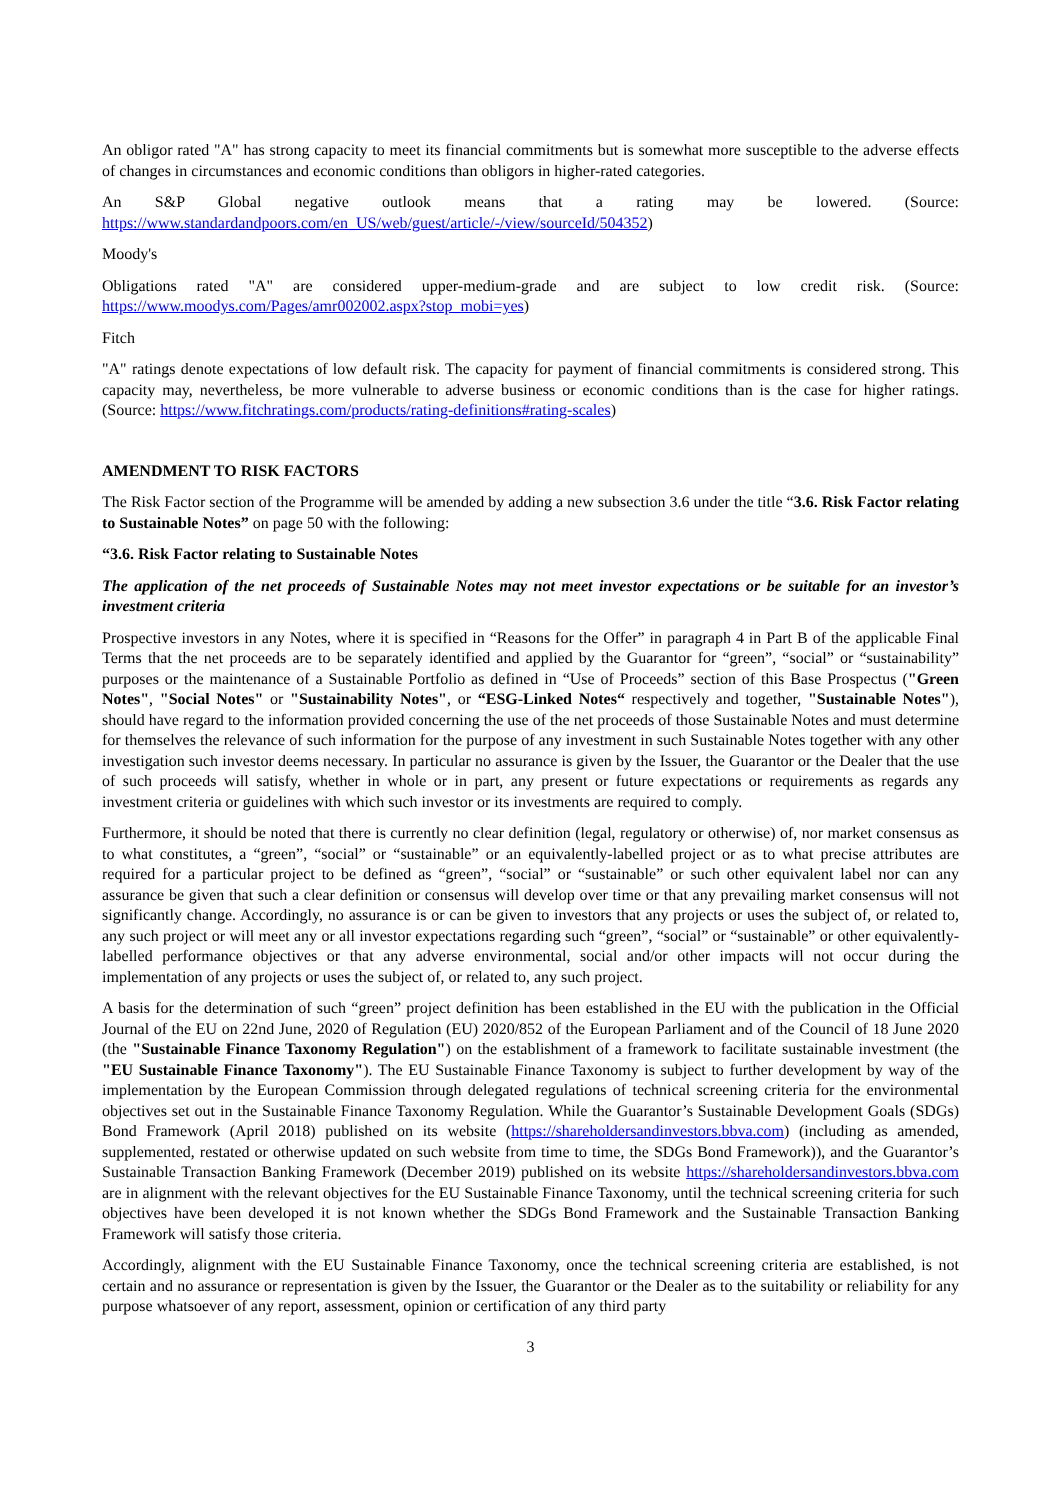An obligor rated "A" has strong capacity to meet its financial commitments but is somewhat more susceptible to the adverse effects of changes in circumstances and economic conditions than obligors in higher-rated categories.
An S&P Global negative outlook means that a rating may be lowered. (Source: https://www.standardandpoors.com/en_US/web/guest/article/-/view/sourceId/504352)
Moody's
Obligations rated "A" are considered upper-medium-grade and are subject to low credit risk. (Source: https://www.moodys.com/Pages/amr002002.aspx?stop_mobi=yes)
Fitch
"A" ratings denote expectations of low default risk. The capacity for payment of financial commitments is considered strong. This capacity may, nevertheless, be more vulnerable to adverse business or economic conditions than is the case for higher ratings. (Source: https://www.fitchratings.com/products/rating-definitions#rating-scales)
AMENDMENT TO RISK FACTORS
The Risk Factor section of the Programme will be amended by adding a new subsection 3.6 under the title “3.6. Risk Factor relating to Sustainable Notes” on page 50 with the following:
“3.6. Risk Factor relating to Sustainable Notes
The application of the net proceeds of Sustainable Notes may not meet investor expectations or be suitable for an investor’s investment criteria
Prospective investors in any Notes, where it is specified in “Reasons for the Offer” in paragraph 4 in Part B of the applicable Final Terms that the net proceeds are to be separately identified and applied by the Guarantor for “green”, “social” or “sustainability” purposes or the maintenance of a Sustainable Portfolio as defined in “Use of Proceeds” section of this Base Prospectus ("Green Notes", "Social Notes" or "Sustainability Notes", or “ESG-Linked Notes“ respectively and together, "Sustainable Notes"), should have regard to the information provided concerning the use of the net proceeds of those Sustainable Notes and must determine for themselves the relevance of such information for the purpose of any investment in such Sustainable Notes together with any other investigation such investor deems necessary. In particular no assurance is given by the Issuer, the Guarantor or the Dealer that the use of such proceeds will satisfy, whether in whole or in part, any present or future expectations or requirements as regards any investment criteria or guidelines with which such investor or its investments are required to comply.
Furthermore, it should be noted that there is currently no clear definition (legal, regulatory or otherwise) of, nor market consensus as to what constitutes, a “green”, “social” or “sustainable” or an equivalently-labelled project or as to what precise attributes are required for a particular project to be defined as “green”, “social” or “sustainable” or such other equivalent label nor can any assurance be given that such a clear definition or consensus will develop over time or that any prevailing market consensus will not significantly change. Accordingly, no assurance is or can be given to investors that any projects or uses the subject of, or related to, any such project or will meet any or all investor expectations regarding such “green”, “social” or “sustainable” or other equivalently-labelled performance objectives or that any adverse environmental, social and/or other impacts will not occur during the implementation of any projects or uses the subject of, or related to, any such project.
A basis for the determination of such “green” project definition has been established in the EU with the publication in the Official Journal of the EU on 22nd June, 2020 of Regulation (EU) 2020/852 of the European Parliament and of the Council of 18 June 2020 (the "Sustainable Finance Taxonomy Regulation") on the establishment of a framework to facilitate sustainable investment (the "EU Sustainable Finance Taxonomy"). The EU Sustainable Finance Taxonomy is subject to further development by way of the implementation by the European Commission through delegated regulations of technical screening criteria for the environmental objectives set out in the Sustainable Finance Taxonomy Regulation. While the Guarantor’s Sustainable Development Goals (SDGs) Bond Framework (April 2018) published on its website (https://shareholdersandinvestors.bbva.com) (including as amended, supplemented, restated or otherwise updated on such website from time to time, the SDGs Bond Framework)), and the Guarantor’s Sustainable Transaction Banking Framework (December 2019) published on its website https://shareholdersandinvestors.bbva.com are in alignment with the relevant objectives for the EU Sustainable Finance Taxonomy, until the technical screening criteria for such objectives have been developed it is not known whether the SDGs Bond Framework and the Sustainable Transaction Banking Framework will satisfy those criteria.
Accordingly, alignment with the EU Sustainable Finance Taxonomy, once the technical screening criteria are established, is not certain and no assurance or representation is given by the Issuer, the Guarantor or the Dealer as to the suitability or reliability for any purpose whatsoever of any report, assessment, opinion or certification of any third party
3